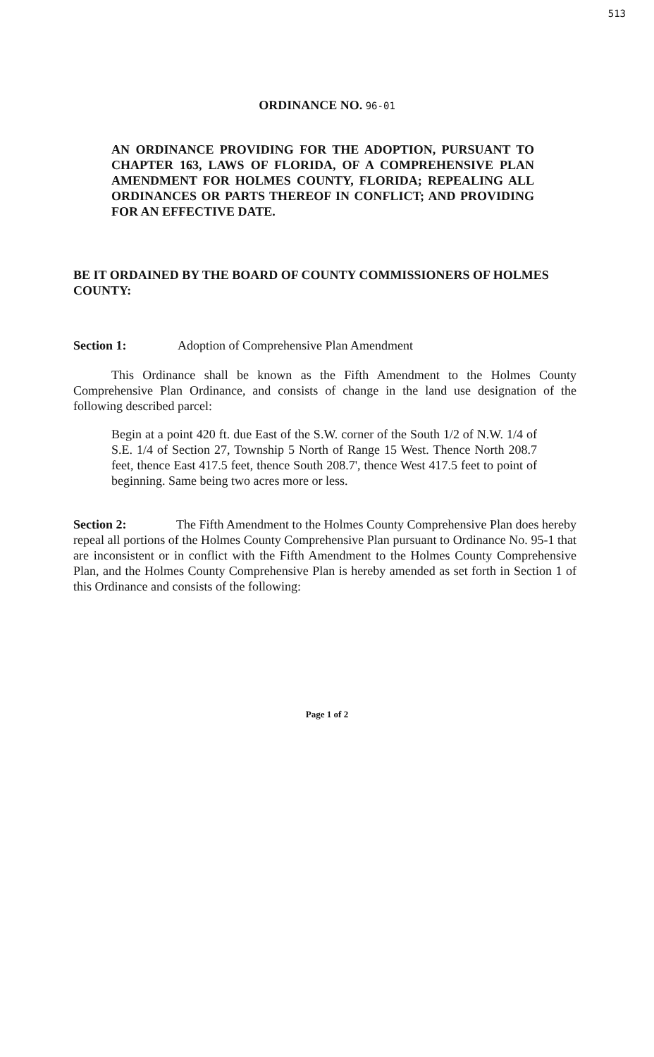513
ORDINANCE NO. 96-01
AN ORDINANCE PROVIDING FOR THE ADOPTION, PURSUANT TO CHAPTER 163, LAWS OF FLORIDA, OF A COMPREHENSIVE PLAN AMENDMENT FOR HOLMES COUNTY, FLORIDA; REPEALING ALL ORDINANCES OR PARTS THEREOF IN CONFLICT; AND PROVIDING FOR AN EFFECTIVE DATE.
BE IT ORDAINED BY THE BOARD OF COUNTY COMMISSIONERS OF HOLMES COUNTY:
Section 1: Adoption of Comprehensive Plan Amendment
This Ordinance shall be known as the Fifth Amendment to the Holmes County Comprehensive Plan Ordinance, and consists of change in the land use designation of the following described parcel:
Begin at a point 420 ft. due East of the S.W. corner of the South 1/2 of N.W. 1/4 of S.E. 1/4 of Section 27, Township 5 North of Range 15 West. Thence North 208.7 feet, thence East 417.5 feet, thence South 208.7', thence West 417.5 feet to point of beginning. Same being two acres more or less.
Section 2: The Fifth Amendment to the Holmes County Comprehensive Plan does hereby repeal all portions of the Holmes County Comprehensive Plan pursuant to Ordinance No. 95-1 that are inconsistent or in conflict with the Fifth Amendment to the Holmes County Comprehensive Plan, and the Holmes County Comprehensive Plan is hereby amended as set forth in Section 1 of this Ordinance and consists of the following:
Page 1 of 2